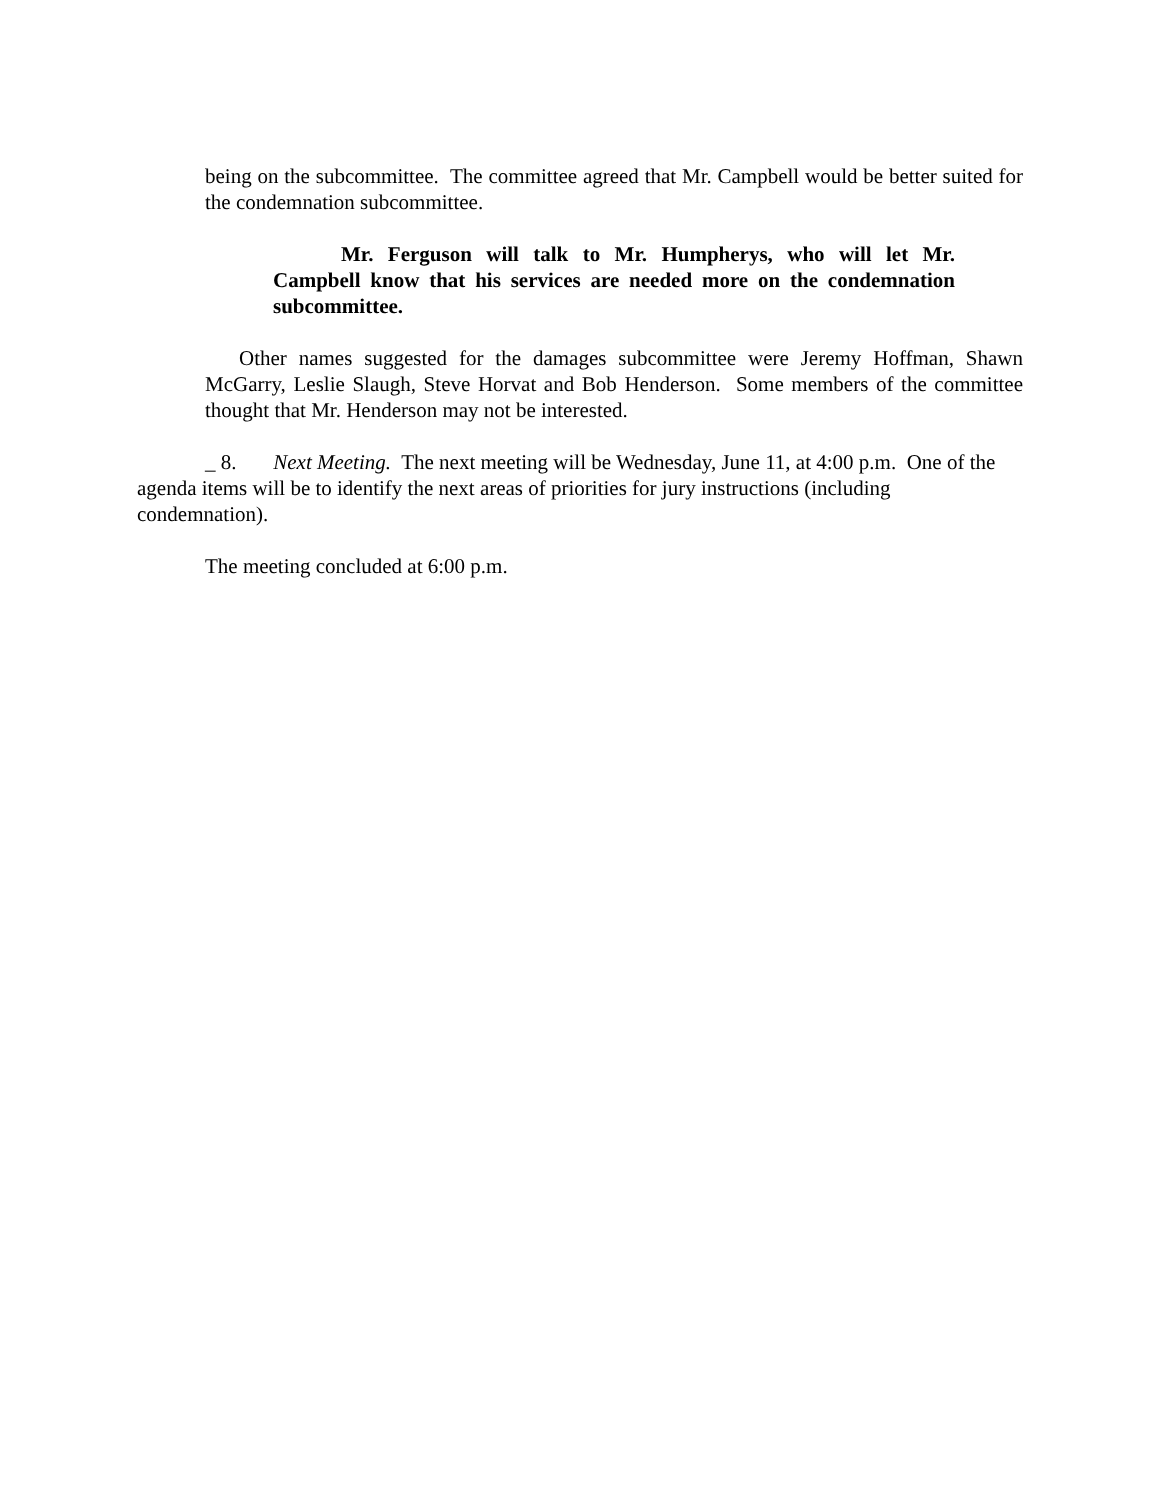being on the subcommittee. The committee agreed that Mr. Campbell would be better suited for the condemnation subcommittee.
Mr. Ferguson will talk to Mr. Humpherys, who will let Mr. Campbell know that his services are needed more on the condemnation subcommittee.
Other names suggested for the damages subcommittee were Jeremy Hoffman, Shawn McGarry, Leslie Slaugh, Steve Horvat and Bob Henderson. Some members of the committee thought that Mr. Henderson may not be interested.
_ 8. Next Meeting. The next meeting will be Wednesday, June 11, at 4:00 p.m. One of the agenda items will be to identify the next areas of priorities for jury instructions (including condemnation).
The meeting concluded at 6:00 p.m.